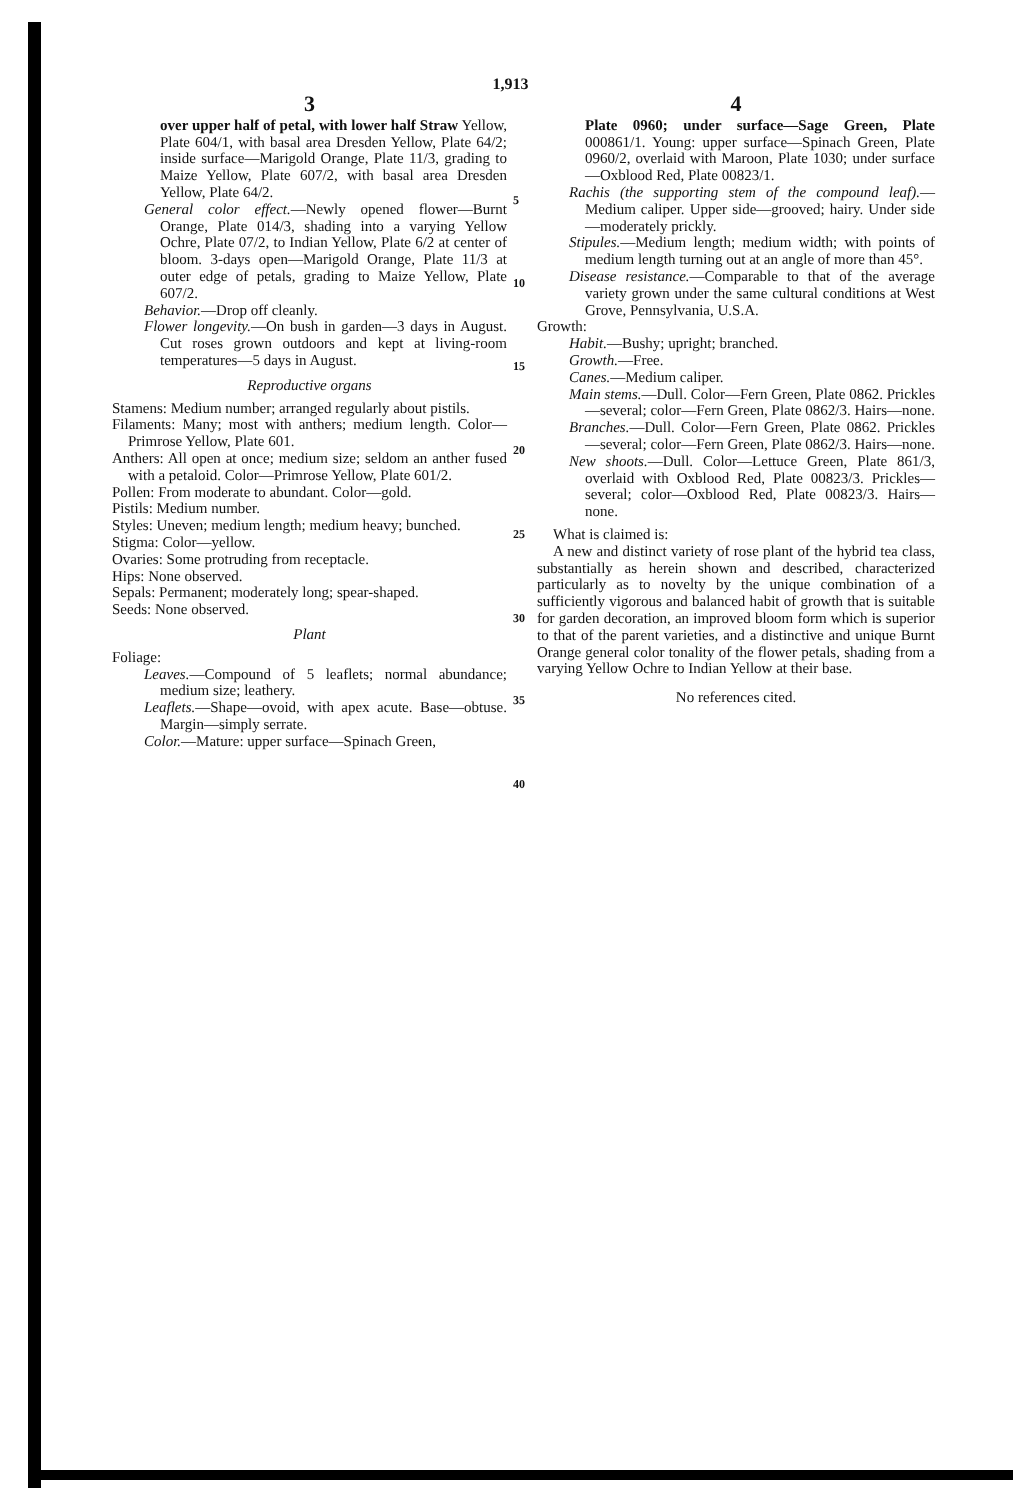1,913
3
over upper half of petal, with lower half Straw Yellow, Plate 604/1, with basal area Dresden Yellow, Plate 64/2; inside surface—Marigold Orange, Plate 11/3, grading to Maize Yellow, Plate 607/2, with basal area Dresden Yellow, Plate 64/2.
General color effect.—Newly opened flower—Burnt Orange, Plate 014/3, shading into a varying Yellow Ochre, Plate 07/2, to Indian Yellow, Plate 6/2 at center of bloom. 3-days open—Marigold Orange, Plate 11/3 at outer edge of petals, grading to Maize Yellow, Plate 607/2.
Behavior.—Drop off cleanly.
Flower longevity.—On bush in garden—3 days in August. Cut roses grown outdoors and kept at living-room temperatures—5 days in August.
Reproductive organs
Stamens: Medium number; arranged regularly about pistils.
Filaments: Many; most with anthers; medium length. Color—Primrose Yellow, Plate 601.
Anthers: All open at once; medium size; seldom an anther fused with a petaloid. Color—Primrose Yellow, Plate 601/2.
Pollen: From moderate to abundant. Color—gold.
Pistils: Medium number.
Styles: Uneven; medium length; medium heavy; bunched.
Stigma: Color—yellow.
Ovaries: Some protruding from receptacle.
Hips: None observed.
Sepals: Permanent; moderately long; spear-shaped.
Seeds: None observed.
Plant
Foliage:
Leaves.—Compound of 5 leaflets; normal abundance; medium size; leathery.
Leaflets.—Shape—ovoid, with apex acute. Base—obtuse. Margin—simply serrate.
Color.—Mature: upper surface—Spinach Green,
5
10
15
20
25
30
35
40
4
Plate 0960; under surface—Sage Green, Plate 000861/1. Young: upper surface—Spinach Green, Plate 0960/2, overlaid with Maroon, Plate 1030; under surface—Oxblood Red, Plate 00823/1.
Rachis (the supporting stem of the compound leaf).—Medium caliper. Upper side—grooved; hairy. Under side—moderately prickly.
Stipules.—Medium length; medium width; with points of medium length turning out at an angle of more than 45°.
Disease resistance.—Comparable to that of the average variety grown under the same cultural conditions at West Grove, Pennsylvania, U.S.A.
Growth:
Habit.—Bushy; upright; branched.
Growth.—Free.
Canes.—Medium caliper.
Main stems.—Dull. Color—Fern Green, Plate 0862. Prickles—several; color—Fern Green, Plate 0862/3. Hairs—none.
Branches.—Dull. Color—Fern Green, Plate 0862. Prickles—several; color—Fern Green, Plate 0862/3. Hairs—none.
New shoots.—Dull. Color—Lettuce Green, Plate 861/3, overlaid with Oxblood Red, Plate 00823/3. Prickles—several; color—Oxblood Red, Plate 00823/3. Hairs—none.
What is claimed is:
A new and distinct variety of rose plant of the hybrid tea class, substantially as herein shown and described, characterized particularly as to novelty by the unique combination of a sufficiently vigorous and balanced habit of growth that is suitable for garden decoration, an improved bloom form which is superior to that of the parent varieties, and a distinctive and unique Burnt Orange general color tonality of the flower petals, shading from a varying Yellow Ochre to Indian Yellow at their base.
No references cited.